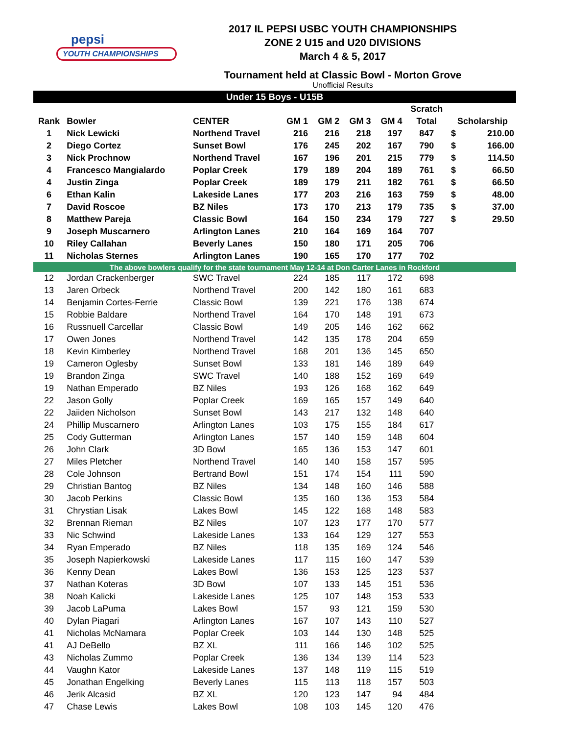pepsi
YOUTH CHAMPIONSHIPS
2017 IL PEPSI USBC YOUTH CHAMPIONSHIPS
ZONE 2 U15 and U20 DIVISIONS
March 4 & 5, 2017
Tournament held at Classic Bowl - Morton Grove
Unofficial Results
| Under 15 Boys - U15B | | | | | | | | | |
| | | | | | | | Scratch | | |
| Rank | Bowler | CENTER | GM 1 | GM 2 | GM 3 | GM 4 | Total | Scholarship | |
| 1 | Nick Lewicki | Northend Travel | 216 | 216 | 218 | 197 | 847 | $ | 210.00 |
| 2 | Diego Cortez | Sunset Bowl | 176 | 245 | 202 | 167 | 790 | $ | 166.00 |
| 3 | Nick Prochnow | Northend Travel | 167 | 196 | 201 | 215 | 779 | $ | 114.50 |
| 4 | Francesco Mangialardo | Poplar Creek | 179 | 189 | 204 | 189 | 761 | $ | 66.50 |
| 4 | Justin Zinga | Poplar Creek | 189 | 179 | 211 | 182 | 761 | $ | 66.50 |
| 6 | Ethan Kalin | Lakeside Lanes | 177 | 203 | 216 | 163 | 759 | $ | 48.00 |
| 7 | David Roscoe | BZ Niles | 173 | 170 | 213 | 179 | 735 | $ | 37.00 |
| 8 | Matthew Pareja | Classic Bowl | 164 | 150 | 234 | 179 | 727 | $ | 29.50 |
| 9 | Joseph Muscarnero | Arlington Lanes | 210 | 164 | 169 | 164 | 707 | | |
| 10 | Riley Callahan | Beverly Lanes | 150 | 180 | 171 | 205 | 706 | | |
| 11 | Nicholas Sternes | Arlington Lanes | 190 | 165 | 170 | 177 | 702 | | |
| The above bowlers qualify for the state tournament May 12-14 at Don Carter Lanes in Rockford | | | | | | | | | |
| 12 | Jordan Crackenberger | SWC Travel | 224 | 185 | 117 | 172 | 698 | | |
| 13 | Jaren Orbeck | Northend Travel | 200 | 142 | 180 | 161 | 683 | | |
| 14 | Benjamin Cortes-Ferrie | Classic Bowl | 139 | 221 | 176 | 138 | 674 | | |
| 15 | Robbie Baldare | Northend Travel | 164 | 170 | 148 | 191 | 673 | | |
| 16 | Russnuell Carcellar | Classic Bowl | 149 | 205 | 146 | 162 | 662 | | |
| 17 | Owen Jones | Northend Travel | 142 | 135 | 178 | 204 | 659 | | |
| 18 | Kevin Kimberley | Northend Travel | 168 | 201 | 136 | 145 | 650 | | |
| 19 | Cameron Oglesby | Sunset Bowl | 133 | 181 | 146 | 189 | 649 | | |
| 19 | Brandon Zinga | SWC Travel | 140 | 188 | 152 | 169 | 649 | | |
| 19 | Nathan Emperado | BZ Niles | 193 | 126 | 168 | 162 | 649 | | |
| 22 | Jason Golly | Poplar Creek | 169 | 165 | 157 | 149 | 640 | | |
| 22 | Jaiiden Nicholson | Sunset Bowl | 143 | 217 | 132 | 148 | 640 | | |
| 24 | Phillip Muscarnero | Arlington Lanes | 103 | 175 | 155 | 184 | 617 | | |
| 25 | Cody Gutterman | Arlington Lanes | 157 | 140 | 159 | 148 | 604 | | |
| 26 | John Clark | 3D Bowl | 165 | 136 | 153 | 147 | 601 | | |
| 27 | Miles Pletcher | Northend Travel | 140 | 140 | 158 | 157 | 595 | | |
| 28 | Cole Johnson | Bertrand Bowl | 151 | 174 | 154 | 111 | 590 | | |
| 29 | Christian Bantog | BZ Niles | 134 | 148 | 160 | 146 | 588 | | |
| 30 | Jacob Perkins | Classic Bowl | 135 | 160 | 136 | 153 | 584 | | |
| 31 | Chrystian Lisak | Lakes Bowl | 145 | 122 | 168 | 148 | 583 | | |
| 32 | Brennan Rieman | BZ Niles | 107 | 123 | 177 | 170 | 577 | | |
| 33 | Nic Schwind | Lakeside Lanes | 133 | 164 | 129 | 127 | 553 | | |
| 34 | Ryan Emperado | BZ Niles | 118 | 135 | 169 | 124 | 546 | | |
| 35 | Joseph Napierkowski | Lakeside Lanes | 117 | 115 | 160 | 147 | 539 | | |
| 36 | Kenny Dean | Lakes Bowl | 136 | 153 | 125 | 123 | 537 | | |
| 37 | Nathan Koteras | 3D Bowl | 107 | 133 | 145 | 151 | 536 | | |
| 38 | Noah Kalicki | Lakeside Lanes | 125 | 107 | 148 | 153 | 533 | | |
| 39 | Jacob LaPuma | Lakes Bowl | 157 | 93 | 121 | 159 | 530 | | |
| 40 | Dylan Piagari | Arlington Lanes | 167 | 107 | 143 | 110 | 527 | | |
| 41 | Nicholas McNamara | Poplar Creek | 103 | 144 | 130 | 148 | 525 | | |
| 41 | AJ DeBello | BZ XL | 111 | 166 | 146 | 102 | 525 | | |
| 43 | Nicholas Zummo | Poplar Creek | 136 | 134 | 139 | 114 | 523 | | |
| 44 | Vaughn Kator | Lakeside Lanes | 137 | 148 | 119 | 115 | 519 | | |
| 45 | Jonathan Engelking | Beverly Lanes | 115 | 113 | 118 | 157 | 503 | | |
| 46 | Jerik Alcasid | BZ XL | 120 | 123 | 147 | 94 | 484 | | |
| 47 | Chase Lewis | Lakes Bowl | 108 | 103 | 145 | 120 | 476 | | |